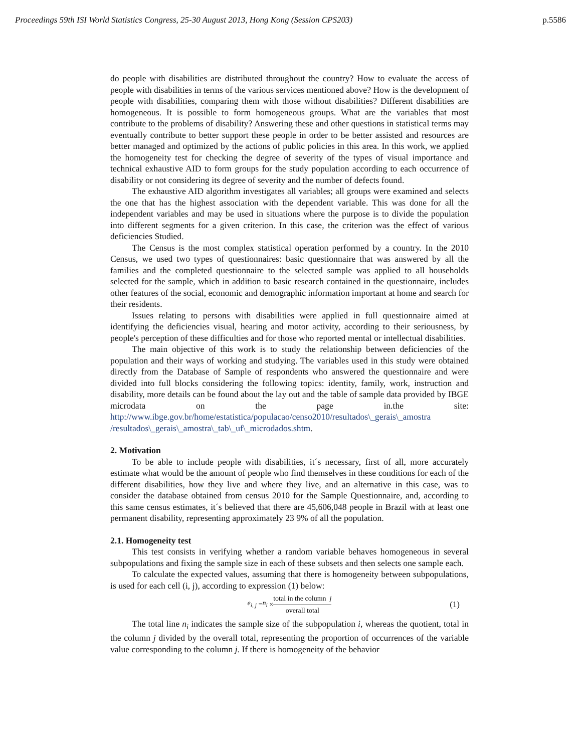Proceedings 59th ISI World Statistics Congress, 25-30 August 2013, Hong Kong (Session CPS203) p.5586
do people with disabilities are distributed throughout the country? How to evaluate the access of people with disabilities in terms of the various services mentioned above? How is the development of people with disabilities, comparing them with those without disabilities? Different disabilities are homogeneous. It is possible to form homogeneous groups. What are the variables that most contribute to the problems of disability? Answering these and other questions in statistical terms may eventually contribute to better support these people in order to be better assisted and resources are better managed and optimized by the actions of public policies in this area. In this work, we applied the homogeneity test for checking the degree of severity of the types of visual importance and technical exhaustive AID to form groups for the study population according to each occurrence of disability or not considering its degree of severity and the number of defects found.
The exhaustive AID algorithm investigates all variables; all groups were examined and selects the one that has the highest association with the dependent variable. This was done for all the independent variables and may be used in situations where the purpose is to divide the population into different segments for a given criterion. In this case, the criterion was the effect of various deficiencies Studied.
The Census is the most complex statistical operation performed by a country. In the 2010 Census, we used two types of questionnaires: basic questionnaire that was answered by all the families and the completed questionnaire to the selected sample was applied to all households selected for the sample, which in addition to basic research contained in the questionnaire, includes other features of the social, economic and demographic information important at home and search for their residents.
Issues relating to persons with disabilities were applied in full questionnaire aimed at identifying the deficiencies visual, hearing and motor activity, according to their seriousness, by people's perception of these difficulties and for those who reported mental or intellectual disabilities.
The main objective of this work is to study the relationship between deficiencies of the population and their ways of working and studying. The variables used in this study were obtained directly from the Database of Sample of respondents who answered the questionnaire and were divided into full blocks considering the following topics: identity, family, work, instruction and disability, more details can be found about the lay out and the table of sample data provided by IBGE microdata on the page in.the site: http://www.ibge.gov.br/home/estatistica/populacao/censo2010/resultados\_gerais\_amostra /resultados\_gerais\_amostra\_tab\_uf\_microdados.shtm.
2. Motivation
To be able to include people with disabilities, it´s necessary, first of all, more accurately estimate what would be the amount of people who find themselves in these conditions for each of the different disabilities, how they live and where they live, and an alternative in this case, was to consider the database obtained from census 2010 for the Sample Questionnaire, and, according to this same census estimates, it´s believed that there are 45,606,048 people in Brazil with at least one permanent disability, representing approximately 23 9% of all the population.
2.1. Homogeneity test
This test consists in verifying whether a random variable behaves homogeneous in several subpopulations and fixing the sample size in each of these subsets and then selects one sample each.
To calculate the expected values, assuming that there is homogeneity between subpopulations, is used for each cell (i, j), according to expression (1) below:
e<sub>i, j</sub> = n<sub>i</sub> × total in the column j overall total (1)
The total line n<sub>i</sub> indicates the sample size of the subpopulation i, whereas the quotient, total in the column j divided by the overall total, representing the proportion of occurrences of the variable value corresponding to the column j. If there is homogeneity of the behavior